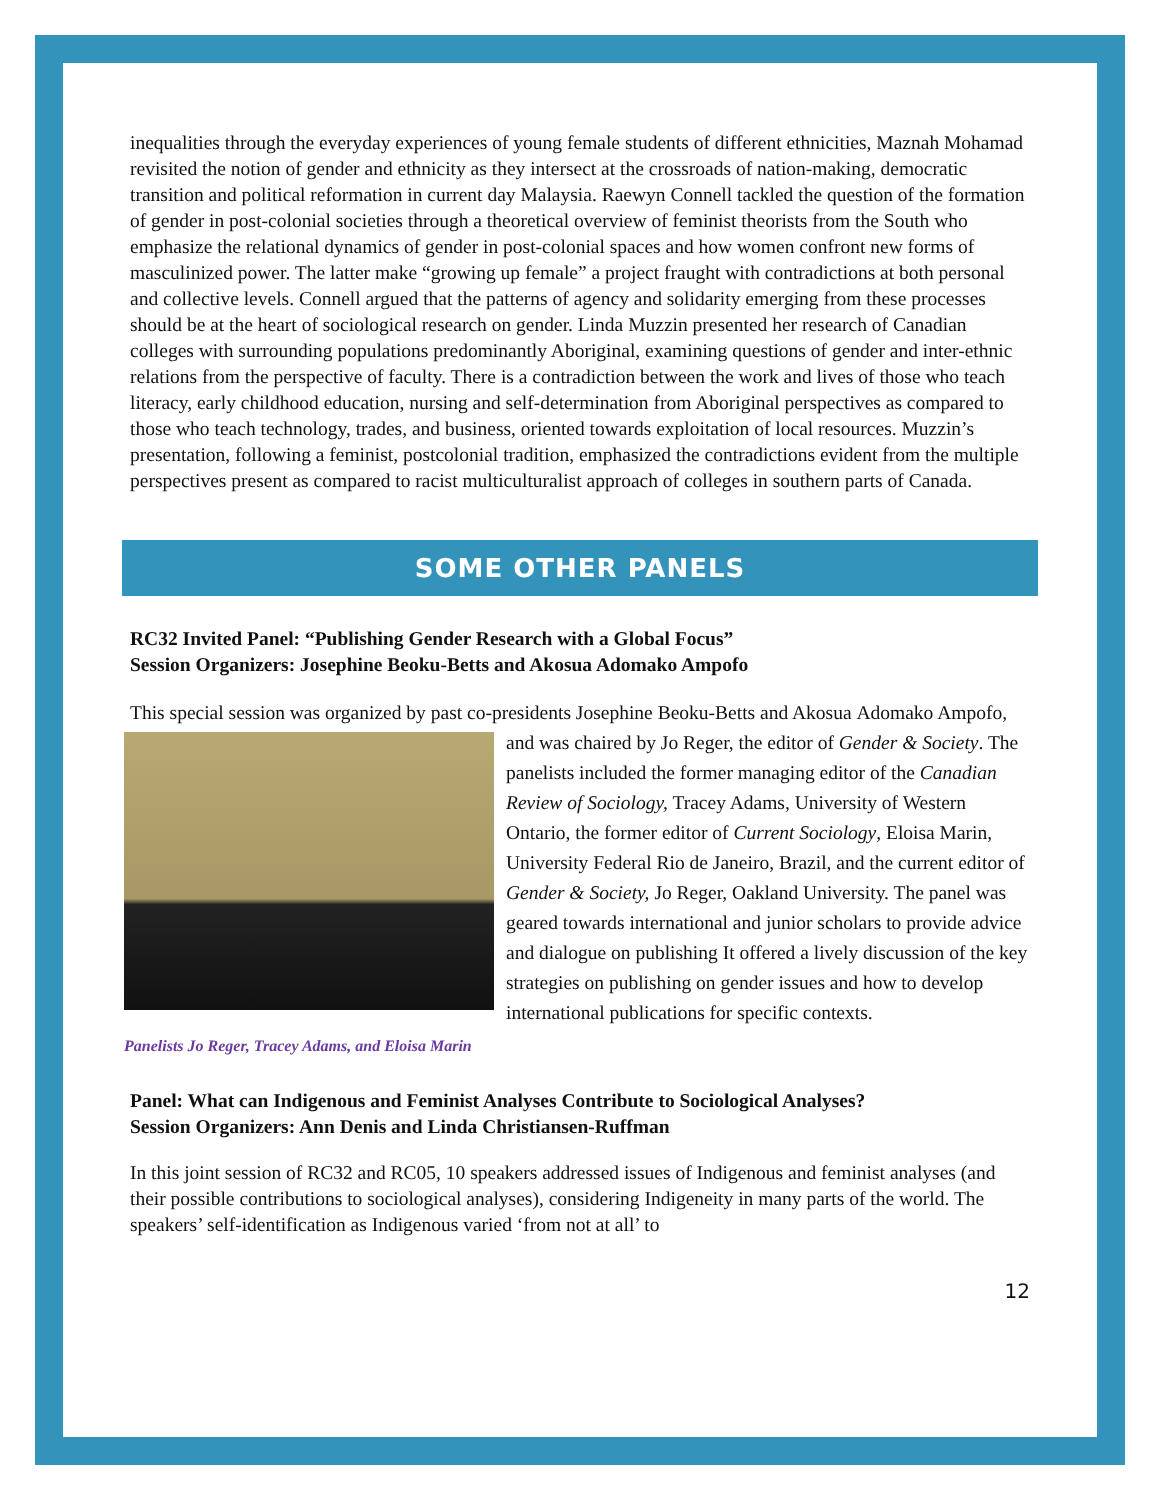inequalities through the everyday experiences of young female students of different ethnicities, Maznah Mohamad revisited the notion of gender and ethnicity as they intersect at the crossroads of nation-making, democratic transition and political reformation in current day Malaysia. Raewyn Connell tackled the question of the formation of gender in post-colonial societies through a theoretical overview of feminist theorists from the South who emphasize the relational dynamics of gender in post-colonial spaces and how women confront new forms of masculinized power. The latter make “growing up female” a project fraught with contradictions at both personal and collective levels. Connell argued that the patterns of agency and solidarity emerging from these processes should be at the heart of sociological research on gender. Linda Muzzin presented her research of Canadian colleges with surrounding populations predominantly Aboriginal, examining questions of gender and inter-ethnic relations from the perspective of faculty. There is a contradiction between the work and lives of those who teach literacy, early childhood education, nursing and self-determination from Aboriginal perspectives as compared to those who teach technology, trades, and business, oriented towards exploitation of local resources. Muzzin’s presentation, following a feminist, postcolonial tradition, emphasized the contradictions evident from the multiple perspectives present as compared to racist multiculturalist approach of colleges in southern parts of Canada.
SOME OTHER PANELS
RC32 Invited Panel: “Publishing Gender Research with a Global Focus”
Session Organizers: Josephine Beoku-Betts and Akosua Adomako Ampofo
This special session was organized by past co-presidents Josephine Beoku-Betts and Akosua Panelists Jo Reger, Tracey Adams, and Eloisa Marin Adomako Ampofo, and was chaired by Jo Reger, the editor of Gender & Society. The panelists included the former managing editor of the Canadian Review of Sociology, Tracey Adams, University of Western Ontario, the former editor of Current Sociology, Eloisa Marin, University Federal Rio de Janeiro, Brazil, and the current editor of Gender & Society, Jo Reger, Oakland University. The panel was geared towards international and junior scholars to provide advice and dialogue on publishing It offered a lively discussion of the key strategies on publishing on gender issues and how to develop international publications for specific contexts.
Panel: What can Indigenous and Feminist Analyses Contribute to Sociological Analyses?
Session Organizers: Ann Denis and Linda Christiansen-Ruffman
In this joint session of RC32 and RC05, 10 speakers addressed issues of Indigenous and feminist analyses (and their possible contributions to sociological analyses), considering Indigeneity in many parts of the world. The speakers’ self-identification as Indigenous varied ‘from not at all’ to
12